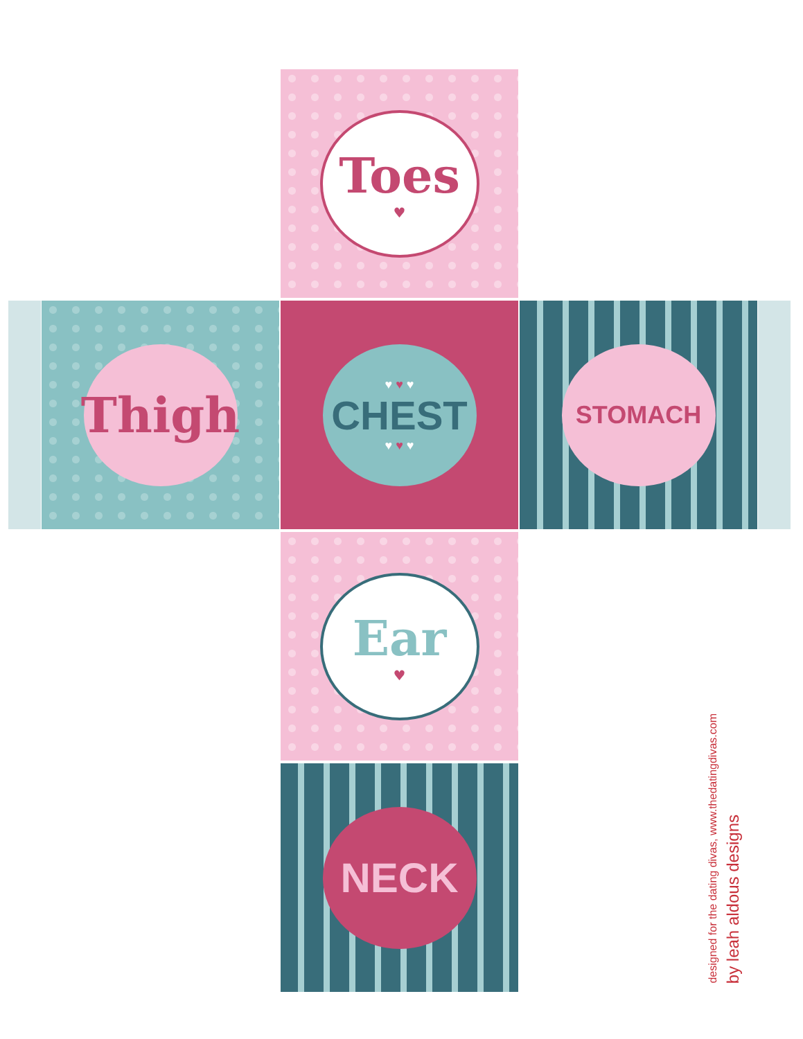Toes
♥
Thigh ♥ ♥ ♥
CHEST
♥ ♥ ♥
STOMACH
Ear
♥
NECK
designed for the dating divas, www.thedatingdivas.com
by leah aldous designs